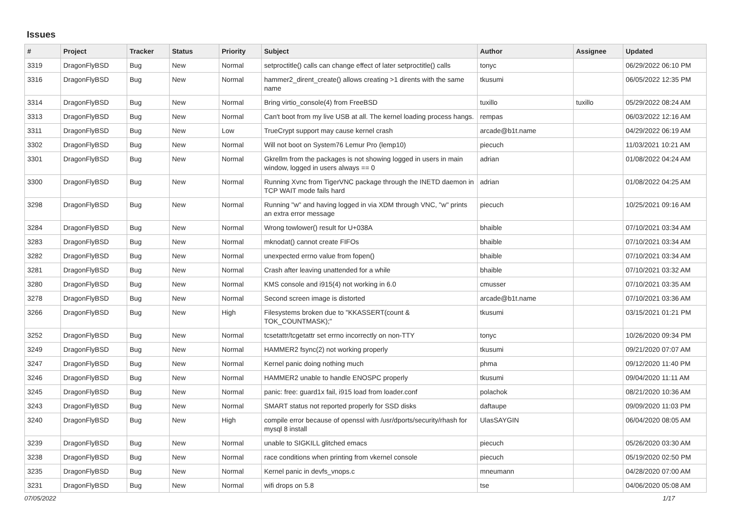Issues
| # | Project | Tracker | Status | Priority | Subject | Author | Assignee | Updated |
| --- | --- | --- | --- | --- | --- | --- | --- | --- |
| 3319 | DragonFlyBSD | Bug | New | Normal | setproctitle() calls can change effect of later setproctitle() calls | tonyc | | 06/29/2022 06:10 PM |
| 3316 | DragonFlyBSD | Bug | New | Normal | hammer2_dirent_create() allows creating >1 dirents with the same name | tkusumi | | 06/05/2022 12:35 PM |
| 3314 | DragonFlyBSD | Bug | New | Normal | Bring virtio_console(4) from FreeBSD | tuxillo | tuxillo | 05/29/2022 08:24 AM |
| 3313 | DragonFlyBSD | Bug | New | Normal | Can't boot from my live USB at all. The kernel loading process hangs. | rempas | | 06/03/2022 12:16 AM |
| 3311 | DragonFlyBSD | Bug | New | Low | TrueCrypt support may cause kernel crash | arcade@b1t.name | | 04/29/2022 06:19 AM |
| 3302 | DragonFlyBSD | Bug | New | Normal | Will not boot on System76 Lemur Pro (lemp10) | piecuch | | 11/03/2021 10:21 AM |
| 3301 | DragonFlyBSD | Bug | New | Normal | Gkrellm from the packages is not showing logged in users in main window, logged in users always == 0 | adrian | | 01/08/2022 04:24 AM |
| 3300 | DragonFlyBSD | Bug | New | Normal | Running Xvnc from TigerVNC package through the INETD daemon in TCP WAIT mode fails hard | adrian | | 01/08/2022 04:25 AM |
| 3298 | DragonFlyBSD | Bug | New | Normal | Running "w" and having logged in via XDM through VNC, "w" prints an extra error message | piecuch | | 10/25/2021 09:16 AM |
| 3284 | DragonFlyBSD | Bug | New | Normal | Wrong towlower() result for U+038A | bhaible | | 07/10/2021 03:34 AM |
| 3283 | DragonFlyBSD | Bug | New | Normal | mknodat() cannot create FIFOs | bhaible | | 07/10/2021 03:34 AM |
| 3282 | DragonFlyBSD | Bug | New | Normal | unexpected errno value from fopen() | bhaible | | 07/10/2021 03:34 AM |
| 3281 | DragonFlyBSD | Bug | New | Normal | Crash after leaving unattended for a while | bhaible | | 07/10/2021 03:32 AM |
| 3280 | DragonFlyBSD | Bug | New | Normal | KMS console and i915(4) not working in 6.0 | cmusser | | 07/10/2021 03:35 AM |
| 3278 | DragonFlyBSD | Bug | New | Normal | Second screen image is distorted | arcade@b1t.name | | 07/10/2021 03:36 AM |
| 3266 | DragonFlyBSD | Bug | New | High | Filesystems broken due to "KKASSERT(count & TOK_COUNTMASK);" | tkusumi | | 03/15/2021 01:21 PM |
| 3252 | DragonFlyBSD | Bug | New | Normal | tcsetattr/tcgetattr set errno incorrectly on non-TTY | tonyc | | 10/26/2020 09:34 PM |
| 3249 | DragonFlyBSD | Bug | New | Normal | HAMMER2 fsync(2) not working properly | tkusumi | | 09/21/2020 07:07 AM |
| 3247 | DragonFlyBSD | Bug | New | Normal | Kernel panic doing nothing much | phma | | 09/12/2020 11:40 PM |
| 3246 | DragonFlyBSD | Bug | New | Normal | HAMMER2 unable to handle ENOSPC properly | tkusumi | | 09/04/2020 11:11 AM |
| 3245 | DragonFlyBSD | Bug | New | Normal | panic: free: guard1x fail, i915 load from loader.conf | polachok | | 08/21/2020 10:36 AM |
| 3243 | DragonFlyBSD | Bug | New | Normal | SMART status not reported properly for SSD disks | daftaupe | | 09/09/2020 11:03 PM |
| 3240 | DragonFlyBSD | Bug | New | High | compile error because of openssl with /usr/dports/security/rhash for mysql 8 install | UlasSAYGIN | | 06/04/2020 08:05 AM |
| 3239 | DragonFlyBSD | Bug | New | Normal | unable to SIGKILL glitched emacs | piecuch | | 05/26/2020 03:30 AM |
| 3238 | DragonFlyBSD | Bug | New | Normal | race conditions when printing from vkernel console | piecuch | | 05/19/2020 02:50 PM |
| 3235 | DragonFlyBSD | Bug | New | Normal | Kernel panic in devfs_vnops.c | mneumann | | 04/28/2020 07:00 AM |
| 3231 | DragonFlyBSD | Bug | New | Normal | wifi drops on 5.8 | tse | | 04/06/2020 05:08 AM |
07/05/2022 1/17